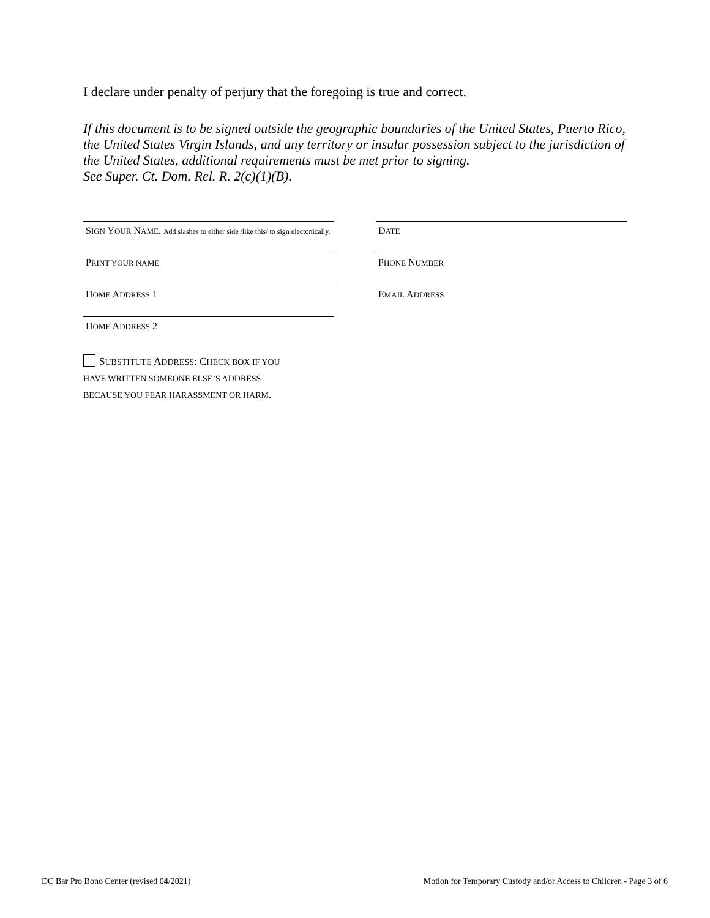I declare under penalty of perjury that the foregoing is true and correct.
If this document is to be signed outside the geographic boundaries of the United States, Puerto Rico, the United States Virgin Islands, and any territory or insular possession subject to the jurisdiction of the United States, additional requirements must be met prior to signing.
See Super. Ct. Dom. Rel. R. 2(c)(1)(B).
SIGN YOUR NAME. Add slashes to either side /like this/ to sign electonically.
DATE
PRINT YOUR NAME
PHONE NUMBER
HOME ADDRESS 1
EMAIL ADDRESS
HOME ADDRESS 2
SUBSTITUTE ADDRESS: CHECK BOX IF YOU
HAVE WRITTEN SOMEONE ELSE’S ADDRESS
BECAUSE YOU FEAR HARASSMENT OR HARM.
DC Bar Pro Bono Center (revised 04/2021)
Motion for Temporary Custody and/or Access to Children - Page 3 of 6